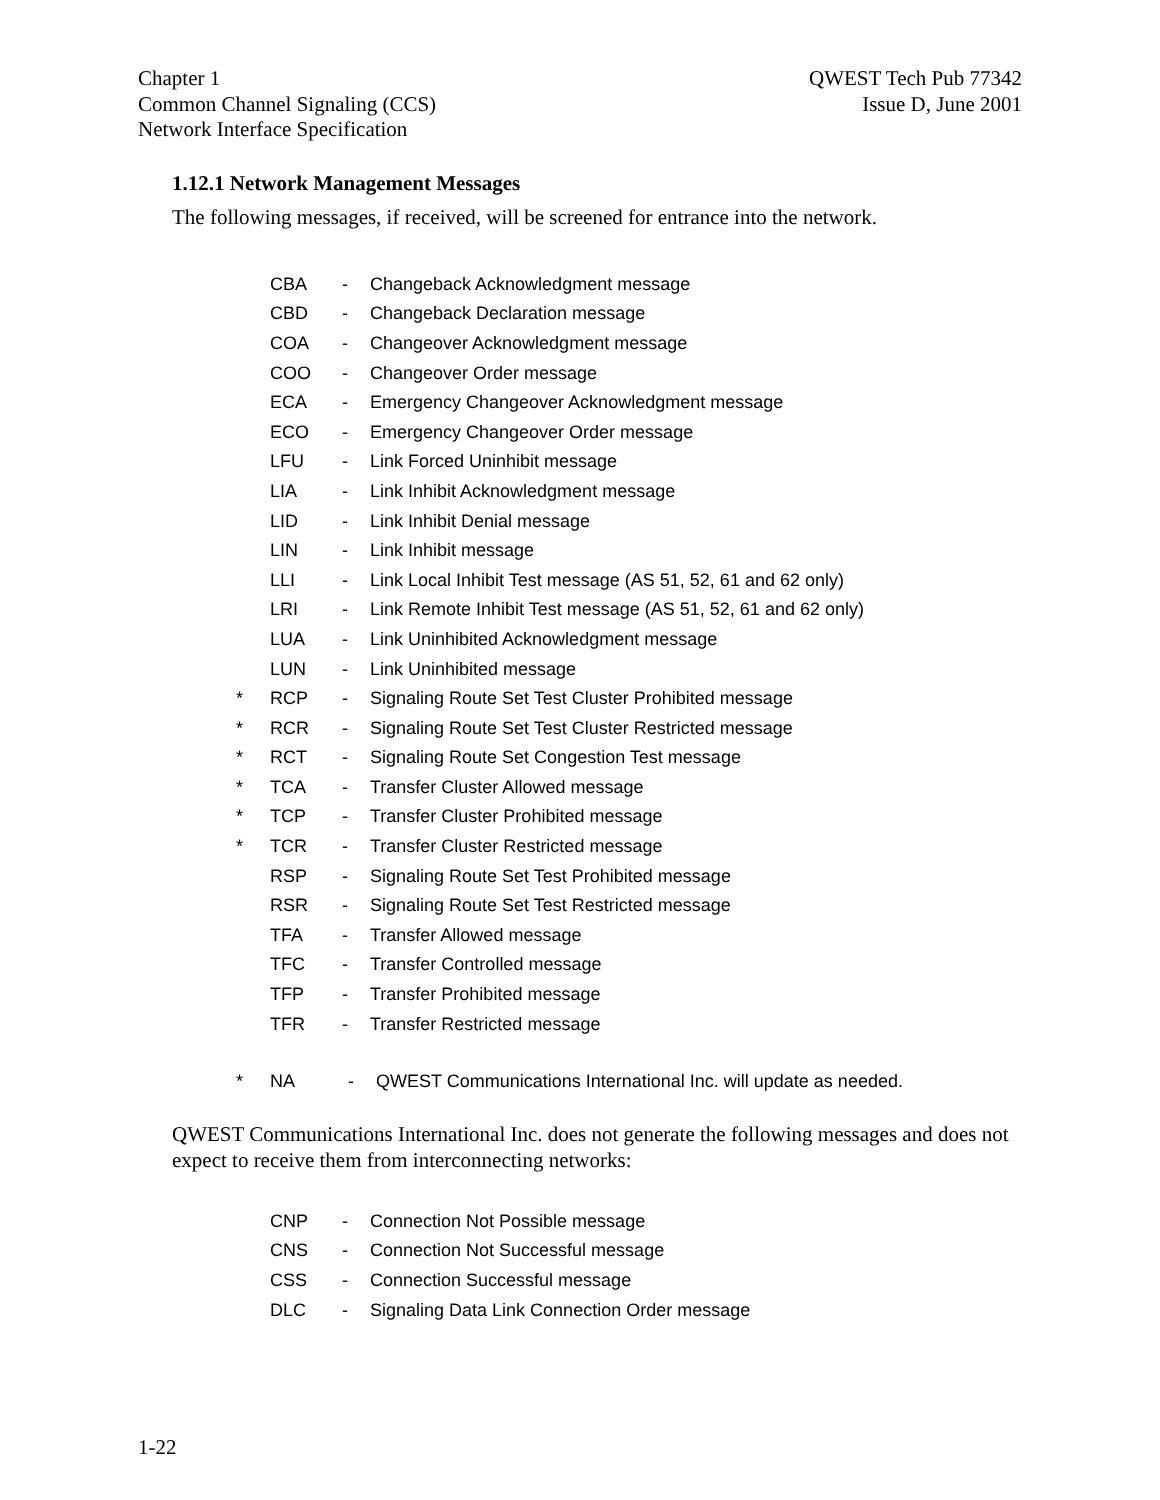Chapter 1
Common Channel Signaling (CCS)
Network Interface Specification
QWEST Tech Pub 77342
Issue D, June 2001
1.12.1 Network Management Messages
The following messages, if received, will be screened for entrance into the network.
CBA - Changeback Acknowledgment message
CBD - Changeback Declaration message
COA - Changeover Acknowledgment message
COO - Changeover Order message
ECA - Emergency Changeover Acknowledgment message
ECO - Emergency Changeover Order message
LFU - Link Forced Uninhibit message
LIA - Link Inhibit Acknowledgment message
LID - Link Inhibit Denial message
LIN - Link Inhibit message
LLI - Link Local Inhibit Test message (AS 51, 52, 61 and 62 only)
LRI - Link Remote Inhibit Test message (AS 51, 52, 61 and 62 only)
LUA - Link Uninhibited Acknowledgment message
LUN - Link Uninhibited message
* RCP - Signaling Route Set Test Cluster Prohibited message
* RCR - Signaling Route Set Test Cluster Restricted message
* RCT - Signaling Route Set Congestion Test message
* TCA - Transfer Cluster Allowed message
* TCP - Transfer Cluster Prohibited message
* TCR - Transfer Cluster Restricted message
RSP - Signaling Route Set Test Prohibited message
RSR - Signaling Route Set Test Restricted message
TFA - Transfer Allowed message
TFC - Transfer Controlled message
TFP - Transfer Prohibited message
TFR - Transfer Restricted message
* NA - QWEST Communications International Inc. will update as needed.
QWEST Communications International Inc. does not generate the following messages and does not expect to receive them from interconnecting networks:
CNP - Connection Not Possible message
CNS - Connection Not Successful message
CSS - Connection Successful message
DLC - Signaling Data Link Connection Order message
1-22